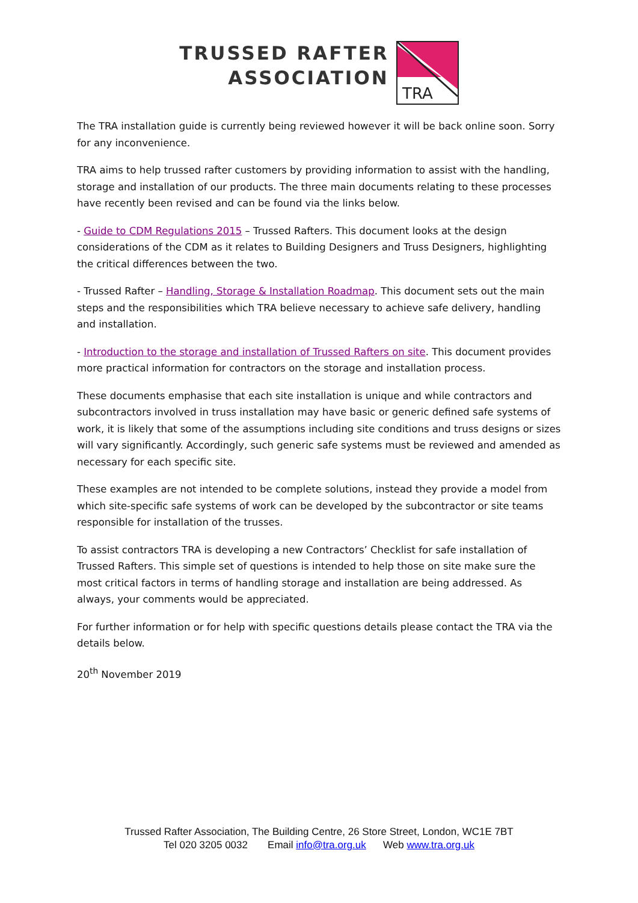TRUSSED RAFTER
ASSOCIATION
TRA
The TRA installation guide is currently being reviewed however it will be back online soon. Sorry for any inconvenience.
TRA aims to help trussed rafter customers by providing information to assist with the handling, storage and installation of our products. The three main documents relating to these processes have recently been revised and can be found via the links below.
- Guide to CDM Regulations 2015 – Trussed Rafters. This document looks at the design considerations of the CDM as it relates to Building Designers and Truss Designers, highlighting the critical differences between the two.
- Trussed Rafter – Handling, Storage & Installation Roadmap. This document sets out the main steps and the responsibilities which TRA believe necessary to achieve safe delivery, handling and installation.
- Introduction to the storage and installation of Trussed Rafters on site. This document provides more practical information for contractors on the storage and installation process.
These documents emphasise that each site installation is unique and while contractors and subcontractors involved in truss installation may have basic or generic defined safe systems of work, it is likely that some of the assumptions including site conditions and truss designs or sizes will vary significantly. Accordingly, such generic safe systems must be reviewed and amended as necessary for each specific site.
These examples are not intended to be complete solutions, instead they provide a model from which site-specific safe systems of work can be developed by the subcontractor or site teams responsible for installation of the trusses.
To assist contractors TRA is developing a new Contractors’ Checklist for safe installation of Trussed Rafters. This simple set of questions is intended to help those on site make sure the most critical factors in terms of handling storage and installation are being addressed. As always, your comments would be appreciated.
For further information or for help with specific questions details please contact the TRA via the details below.
20<sup>th</sup> November 2019
Trussed Rafter Association, The Building Centre, 26 Store Street, London, WC1E 7BT
Tel 020 3205 0032 Email info@tra.org.uk Web www.tra.org.uk